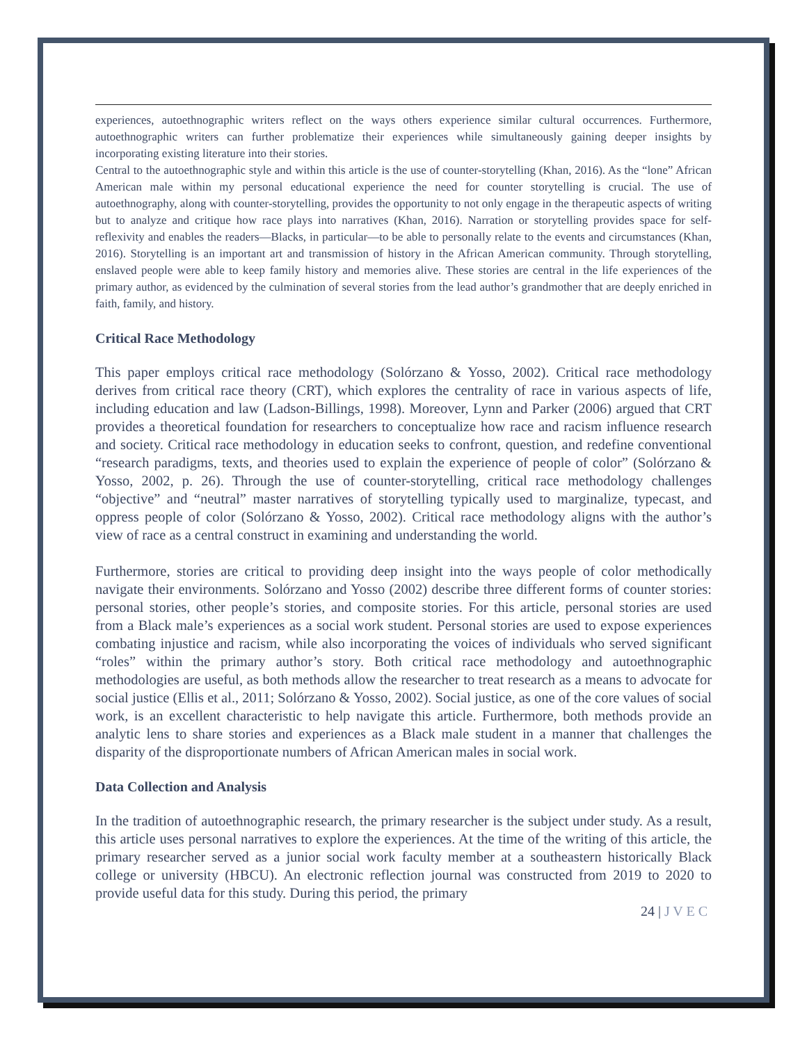experiences, autoethnographic writers reflect on the ways others experience similar cultural occurrences. Furthermore, autoethnographic writers can further problematize their experiences while simultaneously gaining deeper insights by incorporating existing literature into their stories.
Central to the autoethnographic style and within this article is the use of counter-storytelling (Khan, 2016). As the “lone” African American male within my personal educational experience the need for counter storytelling is crucial. The use of autoethnography, along with counter-storytelling, provides the opportunity to not only engage in the therapeutic aspects of writing but to analyze and critique how race plays into narratives (Khan, 2016). Narration or storytelling provides space for self-reflexivity and enables the readers—Blacks, in particular—to be able to personally relate to the events and circumstances (Khan, 2016). Storytelling is an important art and transmission of history in the African American community. Through storytelling, enslaved people were able to keep family history and memories alive. These stories are central in the life experiences of the primary author, as evidenced by the culmination of several stories from the lead author’s grandmother that are deeply enriched in faith, family, and history.
Critical Race Methodology
This paper employs critical race methodology (Solórzano & Yosso, 2002). Critical race methodology derives from critical race theory (CRT), which explores the centrality of race in various aspects of life, including education and law (Ladson-Billings, 1998). Moreover, Lynn and Parker (2006) argued that CRT provides a theoretical foundation for researchers to conceptualize how race and racism influence research and society. Critical race methodology in education seeks to confront, question, and redefine conventional “research paradigms, texts, and theories used to explain the experience of people of color” (Solórzano & Yosso, 2002, p. 26). Through the use of counter-storytelling, critical race methodology challenges “objective” and “neutral” master narratives of storytelling typically used to marginalize, typecast, and oppress people of color (Solórzano & Yosso, 2002). Critical race methodology aligns with the author’s view of race as a central construct in examining and understanding the world.
Furthermore, stories are critical to providing deep insight into the ways people of color methodically navigate their environments. Solórzano and Yosso (2002) describe three different forms of counter stories: personal stories, other people’s stories, and composite stories. For this article, personal stories are used from a Black male’s experiences as a social work student. Personal stories are used to expose experiences combating injustice and racism, while also incorporating the voices of individuals who served significant “roles” within the primary author’s story. Both critical race methodology and autoethnographic methodologies are useful, as both methods allow the researcher to treat research as a means to advocate for social justice (Ellis et al., 2011; Solórzano & Yosso, 2002). Social justice, as one of the core values of social work, is an excellent characteristic to help navigate this article. Furthermore, both methods provide an analytic lens to share stories and experiences as a Black male student in a manner that challenges the disparity of the disproportionate numbers of African American males in social work.
Data Collection and Analysis
In the tradition of autoethnographic research, the primary researcher is the subject under study. As a result, this article uses personal narratives to explore the experiences. At the time of the writing of this article, the primary researcher served as a junior social work faculty member at a southeastern historically Black college or university (HBCU). An electronic reflection journal was constructed from 2019 to 2020 to provide useful data for this study. During this period, the primary
24 | J V E C